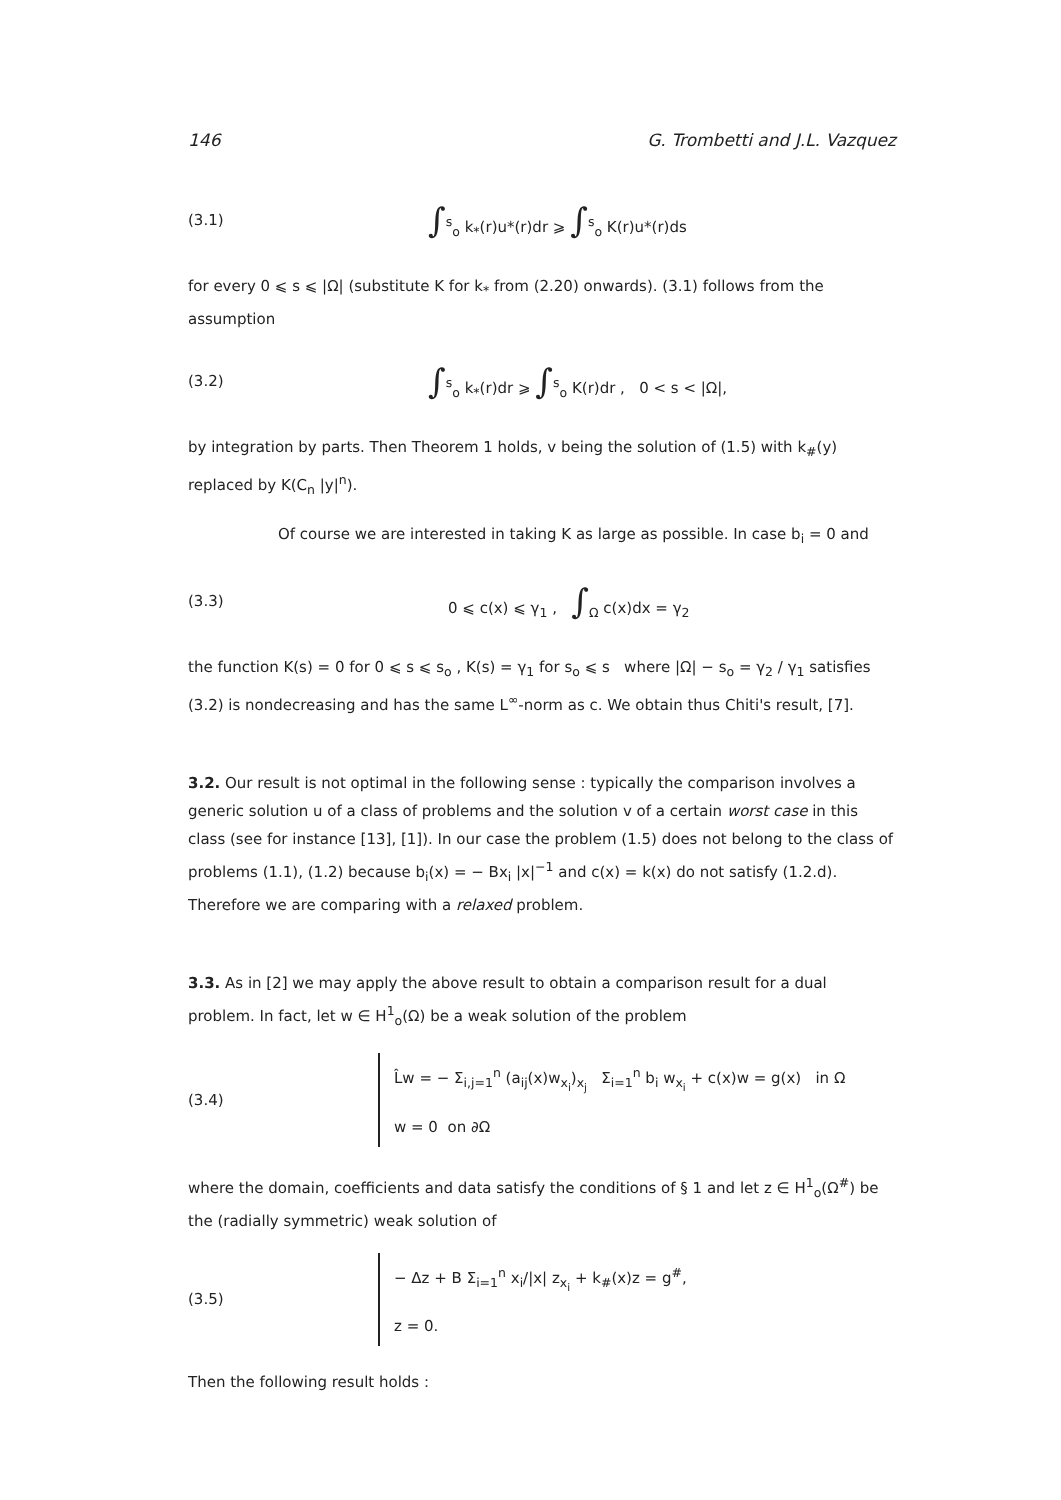146 G. Trombetti and J.L. Vazquez
(3.1)
∫<sup>s</sup><sub>o</sub> k<sub>*</sub>(r)u*(r)dr ⩾ ∫<sup>s</sup><sub>o</sub> K(r)u*(r)ds
for every 0 ⩽ s ⩽ |Ω| (substitute K for k<sub>*</sub> from (2.20) onwards). (3.1) follows from the assumption
(3.2)
∫<sup>s</sup><sub>o</sub> k<sub>*</sub>(r)dr ⩾ ∫<sup>s</sup><sub>o</sub> K(r)dr , 0 < s < |Ω|,
by integration by parts. Then Theorem 1 holds, v being the solution of (1.5) with k<sub>#</sub>(y) replaced by K(C<sub>n</sub> |y|<sup>n</sup>).
Of course we are interested in taking K as large as possible. In case b<sub>i</sub> = 0 and
(3.3)
0 ⩽ c(x) ⩽ γ<sub>1</sub> , ∫<sub>Ω</sub> c(x)dx = γ<sub>2</sub>
the function K(s) = 0 for 0 ⩽ s ⩽ s<sub>o</sub> , K(s) = γ<sub>1</sub> for s<sub>o</sub> ⩽ s where |Ω| − s<sub>o</sub> = γ<sub>2</sub> / γ<sub>1</sub> satisfies (3.2) is nondecreasing and has the same L<sup>∞</sup>-norm as c. We obtain thus Chiti's result, [7].
3.2. Our result is not optimal in the following sense : typically the comparison involves a generic solution u of a class of problems and the solution v of a certain worst case in this class (see for instance [13], [1]). In our case the problem (1.5) does not belong to the class of problems (1.1), (1.2) because b<sub>i</sub>(x) = − Bx<sub>i</sub> |x|<sup>−1</sup> and c(x) = k(x) do not satisfy (1.2.d). Therefore we are comparing with a relaxed problem.
3.3. As in [2] we may apply the above result to obtain a comparison result for a dual problem. In fact, let w ∈ H<sup>1</sup><sub>o</sub>(Ω) be a weak solution of the problem
(3.4)
L̂w = − Σ<sub>i,j=1</sub><sup>n</sup> (a<sub>ij</sub>(x)w<sub>x<sub>i</sub></sub>)<sub>x<sub>j</sub></sub> Σ<sub>i=1</sub><sup>n</sup> b<sub>i</sub> w<sub>x<sub>i</sub></sub> + c(x)w = g(x) in Ω
w = 0 on ∂Ω
where the domain, coefficients and data satisfy the conditions of § 1 and let z ∈ H<sup>1</sup><sub>o</sub>(Ω<sup>#</sup>) be the (radially symmetric) weak solution of
(3.5)
− Δz + B Σ<sub>i=1</sub><sup>n</sup> x<sub>i</sub>/|x| z<sub>x<sub>i</sub></sub> + k<sub>#</sub>(x)z = g<sup>#</sup>,
z = 0.
Then the following result holds :